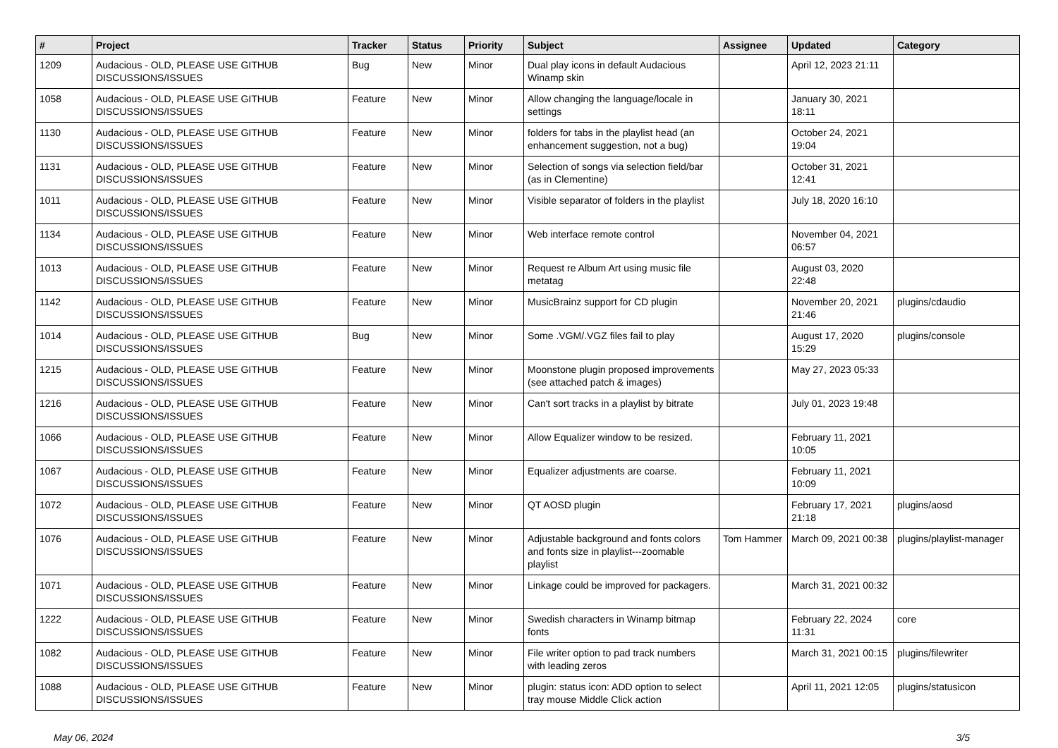| # | Project | Tracker | Status | Priority | Subject | Assignee | Updated | Category |
| --- | --- | --- | --- | --- | --- | --- | --- | --- |
| 1209 | Audacious - OLD, PLEASE USE GITHUB DISCUSSIONS/ISSUES | Bug | New | Minor | Dual play icons in default Audacious Winamp skin | | April 12, 2023 21:11 | |
| 1058 | Audacious - OLD, PLEASE USE GITHUB DISCUSSIONS/ISSUES | Feature | New | Minor | Allow changing the language/locale in settings | | January 30, 2021 18:11 | |
| 1130 | Audacious - OLD, PLEASE USE GITHUB DISCUSSIONS/ISSUES | Feature | New | Minor | folders for tabs in the playlist head (an enhancement suggestion, not a bug) | | October 24, 2021 19:04 | |
| 1131 | Audacious - OLD, PLEASE USE GITHUB DISCUSSIONS/ISSUES | Feature | New | Minor | Selection of songs via selection field/bar (as in Clementine) | | October 31, 2021 12:41 | |
| 1011 | Audacious - OLD, PLEASE USE GITHUB DISCUSSIONS/ISSUES | Feature | New | Minor | Visible separator of folders in the playlist | | July 18, 2020 16:10 | |
| 1134 | Audacious - OLD, PLEASE USE GITHUB DISCUSSIONS/ISSUES | Feature | New | Minor | Web interface remote control | | November 04, 2021 06:57 | |
| 1013 | Audacious - OLD, PLEASE USE GITHUB DISCUSSIONS/ISSUES | Feature | New | Minor | Request re Album Art using music file metatag | | August 03, 2020 22:48 | |
| 1142 | Audacious - OLD, PLEASE USE GITHUB DISCUSSIONS/ISSUES | Feature | New | Minor | MusicBrainz support for CD plugin | | November 20, 2021 21:46 | plugins/cdaudio |
| 1014 | Audacious - OLD, PLEASE USE GITHUB DISCUSSIONS/ISSUES | Bug | New | Minor | Some .VGM/.VGZ files fail to play | | August 17, 2020 15:29 | plugins/console |
| 1215 | Audacious - OLD, PLEASE USE GITHUB DISCUSSIONS/ISSUES | Feature | New | Minor | Moonstone plugin proposed improvements (see attached patch & images) | | May 27, 2023 05:33 | |
| 1216 | Audacious - OLD, PLEASE USE GITHUB DISCUSSIONS/ISSUES | Feature | New | Minor | Can't sort tracks in a playlist by bitrate | | July 01, 2023 19:48 | |
| 1066 | Audacious - OLD, PLEASE USE GITHUB DISCUSSIONS/ISSUES | Feature | New | Minor | Allow Equalizer window to be resized. | | February 11, 2021 10:05 | |
| 1067 | Audacious - OLD, PLEASE USE GITHUB DISCUSSIONS/ISSUES | Feature | New | Minor | Equalizer adjustments are coarse. | | February 11, 2021 10:09 | |
| 1072 | Audacious - OLD, PLEASE USE GITHUB DISCUSSIONS/ISSUES | Feature | New | Minor | QT AOSD plugin | | February 17, 2021 21:18 | plugins/aosd |
| 1076 | Audacious - OLD, PLEASE USE GITHUB DISCUSSIONS/ISSUES | Feature | New | Minor | Adjustable background and fonts colors and fonts size in playlist---zoomable playlist | Tom Hammer | March 09, 2021 00:38 | plugins/playlist-manager |
| 1071 | Audacious - OLD, PLEASE USE GITHUB DISCUSSIONS/ISSUES | Feature | New | Minor | Linkage could be improved for packagers. | | March 31, 2021 00:32 | |
| 1222 | Audacious - OLD, PLEASE USE GITHUB DISCUSSIONS/ISSUES | Feature | New | Minor | Swedish characters in Winamp bitmap fonts | | February 22, 2024 11:31 | core |
| 1082 | Audacious - OLD, PLEASE USE GITHUB DISCUSSIONS/ISSUES | Feature | New | Minor | File writer option to pad track numbers with leading zeros | | March 31, 2021 00:15 | plugins/filewriter |
| 1088 | Audacious - OLD, PLEASE USE GITHUB DISCUSSIONS/ISSUES | Feature | New | Minor | plugin: status icon: ADD option to select tray mouse Middle Click action | | April 11, 2021 12:05 | plugins/statusicon |
May 06, 2024 3/5